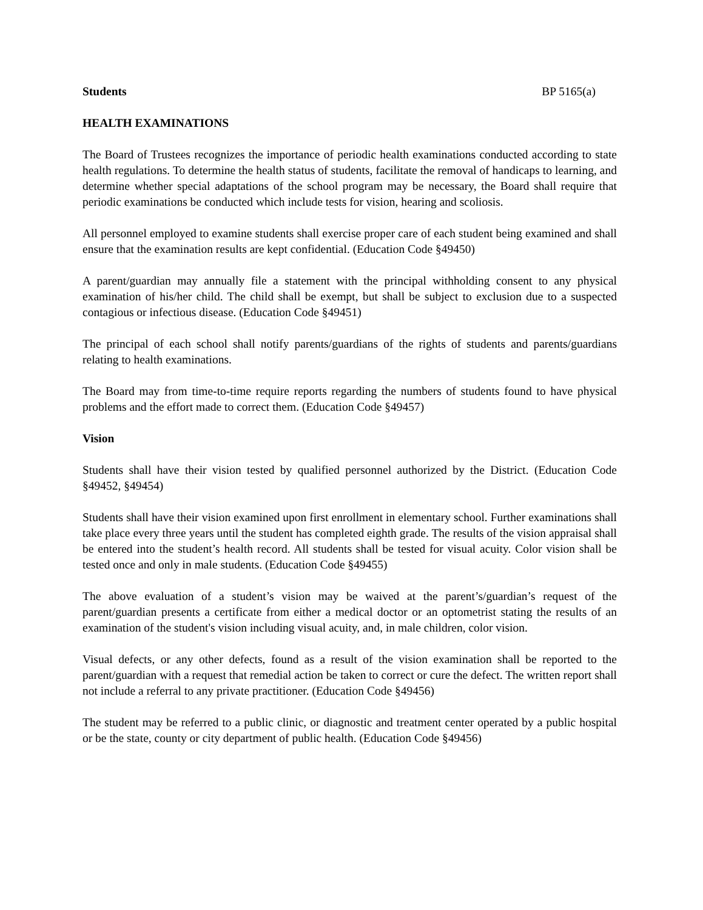Students BP 5165(a)
HEALTH EXAMINATIONS
The Board of Trustees recognizes the importance of periodic health examinations conducted according to state health regulations. To determine the health status of students, facilitate the removal of handicaps to learning, and determine whether special adaptations of the school program may be necessary, the Board shall require that periodic examinations be conducted which include tests for vision, hearing and scoliosis.
All personnel employed to examine students shall exercise proper care of each student being examined and shall ensure that the examination results are kept confidential. (Education Code §49450)
A parent/guardian may annually file a statement with the principal withholding consent to any physical examination of his/her child. The child shall be exempt, but shall be subject to exclusion due to a suspected contagious or infectious disease. (Education Code §49451)
The principal of each school shall notify parents/guardians of the rights of students and parents/guardians relating to health examinations.
The Board may from time-to-time require reports regarding the numbers of students found to have physical problems and the effort made to correct them. (Education Code §49457)
Vision
Students shall have their vision tested by qualified personnel authorized by the District. (Education Code §49452, §49454)
Students shall have their vision examined upon first enrollment in elementary school. Further examinations shall take place every three years until the student has completed eighth grade. The results of the vision appraisal shall be entered into the student’s health record. All students shall be tested for visual acuity. Color vision shall be tested once and only in male students. (Education Code §49455)
The above evaluation of a student’s vision may be waived at the parent’s/guardian’s request of the parent/guardian presents a certificate from either a medical doctor or an optometrist stating the results of an examination of the student's vision including visual acuity, and, in male children, color vision.
Visual defects, or any other defects, found as a result of the vision examination shall be reported to the parent/guardian with a request that remedial action be taken to correct or cure the defect. The written report shall not include a referral to any private practitioner. (Education Code §49456)
The student may be referred to a public clinic, or diagnostic and treatment center operated by a public hospital or be the state, county or city department of public health. (Education Code §49456)